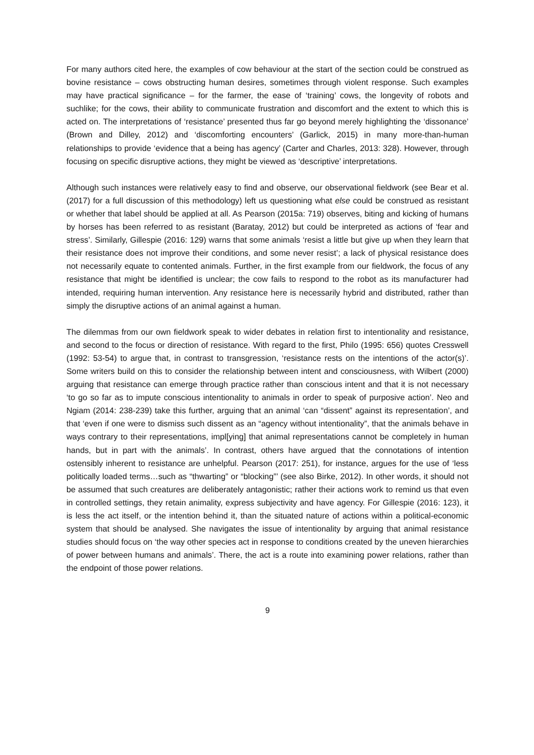For many authors cited here, the examples of cow behaviour at the start of the section could be construed as bovine resistance – cows obstructing human desires, sometimes through violent response. Such examples may have practical significance – for the farmer, the ease of ‘training’ cows, the longevity of robots and suchlike; for the cows, their ability to communicate frustration and discomfort and the extent to which this is acted on. The interpretations of ‘resistance’ presented thus far go beyond merely highlighting the ‘dissonance’ (Brown and Dilley, 2012) and ‘discomforting encounters’ (Garlick, 2015) in many more-than-human relationships to provide ‘evidence that a being has agency’ (Carter and Charles, 2013: 328). However, through focusing on specific disruptive actions, they might be viewed as ‘descriptive’ interpretations.
Although such instances were relatively easy to find and observe, our observational fieldwork (see Bear et al. (2017) for a full discussion of this methodology) left us questioning what else could be construed as resistant or whether that label should be applied at all. As Pearson (2015a: 719) observes, biting and kicking of humans by horses has been referred to as resistant (Baratay, 2012) but could be interpreted as actions of ‘fear and stress’. Similarly, Gillespie (2016: 129) warns that some animals ‘resist a little but give up when they learn that their resistance does not improve their conditions, and some never resist’; a lack of physical resistance does not necessarily equate to contented animals. Further, in the first example from our fieldwork, the focus of any resistance that might be identified is unclear; the cow fails to respond to the robot as its manufacturer had intended, requiring human intervention. Any resistance here is necessarily hybrid and distributed, rather than simply the disruptive actions of an animal against a human.
The dilemmas from our own fieldwork speak to wider debates in relation first to intentionality and resistance, and second to the focus or direction of resistance. With regard to the first, Philo (1995: 656) quotes Cresswell (1992: 53-54) to argue that, in contrast to transgression, ‘resistance rests on the intentions of the actor(s)’. Some writers build on this to consider the relationship between intent and consciousness, with Wilbert (2000) arguing that resistance can emerge through practice rather than conscious intent and that it is not necessary ‘to go so far as to impute conscious intentionality to animals in order to speak of purposive action’. Neo and Ngiam (2014: 238-239) take this further, arguing that an animal ‘can “dissent” against its representation’, and that ‘even if one were to dismiss such dissent as an “agency without intentionality”, that the animals behave in ways contrary to their representations, impl[ying] that animal representations cannot be completely in human hands, but in part with the animals’. In contrast, others have argued that the connotations of intention ostensibly inherent to resistance are unhelpful. Pearson (2017: 251), for instance, argues for the use of ‘less politically loaded terms…such as “thwarting” or “blocking”’ (see also Birke, 2012). In other words, it should not be assumed that such creatures are deliberately antagonistic; rather their actions work to remind us that even in controlled settings, they retain animality, express subjectivity and have agency. For Gillespie (2016: 123), it is less the act itself, or the intention behind it, than the situated nature of actions within a political-economic system that should be analysed. She navigates the issue of intentionality by arguing that animal resistance studies should focus on ‘the way other species act in response to conditions created by the uneven hierarchies of power between humans and animals’. There, the act is a route into examining power relations, rather than the endpoint of those power relations.
9